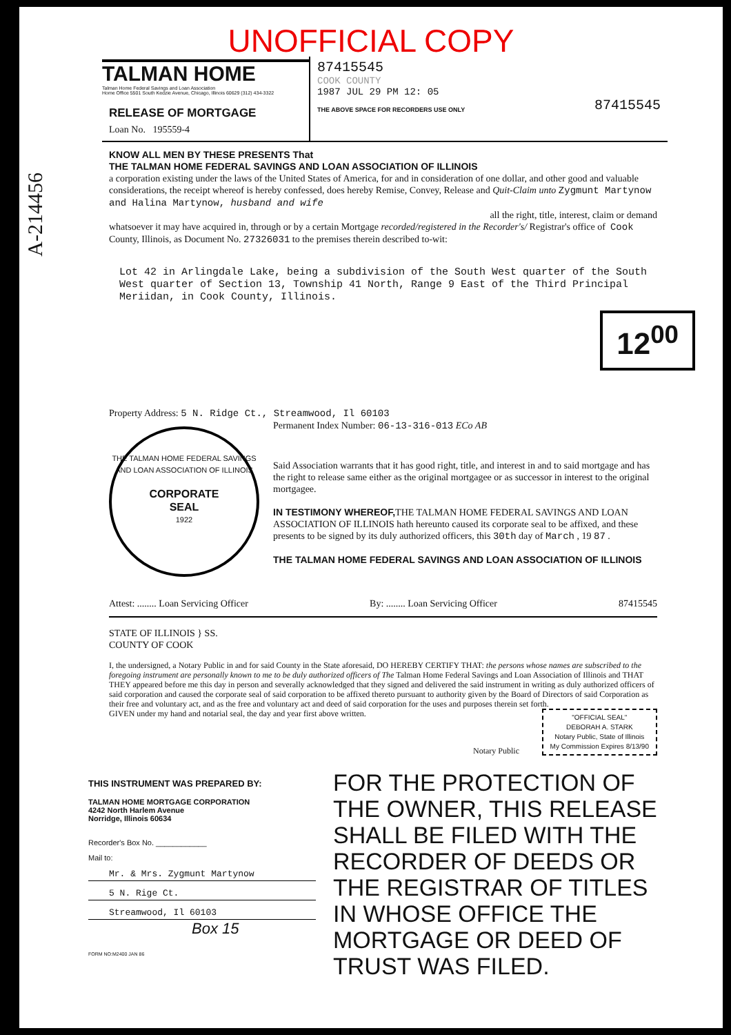UNOFFICIAL COPY
A-214456
TALMAN HOME
Talman Home Federal Savings and Loan Association
Home Office 5501 South Kedzie Avenue, Chicago, Illinois 60629 (312) 434-3322
RELEASE OF MORTGAGE
Loan No. 195559-4
87415545
COOK COUNTY
1987 JUL 29 PM 12: 05
THE ABOVE SPACE FOR RECORDERS USE ONLY 87415545
KNOW ALL MEN BY THESE PRESENTS That
THE TALMAN HOME FEDERAL SAVINGS AND LOAN ASSOCIATION OF ILLINOIS
a corporation existing under the laws of the United States of America, for and in consideration of one dollar, and other good and valuable considerations, the receipt whereof is hereby confessed, does hereby Remise, Convey, Release and Quit-Claim unto Zygmunt Martynow and Halina Martynow, husband and wife
all the right, title, interest, claim or demand
whatsoever it may have acquired in, through or by a certain Mortgage recorded/registered in the Recorder's/ Registrar's office of Cook County, Illinois, as Document No. 27326031 to the premises therein described to-wit:
Lot 42 in Arlingdale Lake, being a subdivision of the South West quarter of the South West quarter of Section 13, Township 41 North, Range 9 East of the Third Principal Meriidan, in Cook County, Illinois.
Property Address: 5 N. Ridge Ct., Streamwood, Il 60103
Permanent Index Number: 06-13-316-013 ECo AB
THE TALMAN HOME FEDERAL SAVINGS AND LOAN ASSOCIATION OF ILLINOIS
CORPORATE
SEAL
1922
Said Association warrants that it has good right, title, and interest in and to said mortgage and has the right to release same either as the original mortgagee or as successor in interest to the original mortgagee.
IN TESTIMONY WHEREOF, THE TALMAN HOME FEDERAL SAVINGS AND LOAN ASSOCIATION OF ILLINOIS hath hereunto caused its corporate seal to be affixed, and these presents to be signed by its duly authorized officers, this 30th day of March , 19 87 .
THE TALMAN HOME FEDERAL SAVINGS AND LOAN ASSOCIATION OF ILLINOIS
Attest: ........ Loan Servicing Officer By: ........ Loan Servicing Officer 87415545
STATE OF ILLINOIS } SS.
COUNTY OF COOK
I, the undersigned, a Notary Public in and for said County in the State aforesaid, DO HEREBY CERTIFY THAT: the persons whose names are subscribed to the foregoing instrument are personally known to me to be duly authorized officers of The Talman Home Federal Savings and Loan Association of Illinois and THAT THEY appeared before me this day in person and severally acknowledged that they signed and delivered the said instrument in writing as duly authorized officers of said corporation and caused the corporate seal of said corporation to be affixed thereto pursuant to authority given by the Board of Directors of said Corporation as their free and voluntary act, and as the free and voluntary act and deed of said corporation for the uses and purposes therein set forth.
GIVEN under my hand and notarial seal, the day and year first above written.
"OFFICIAL SEAL"
DEBORAH A. STARK
Notary Public, State of Illinois
My Commission Expires 8/13/90
Notary Public
THIS INSTRUMENT WAS PREPARED BY:
TALMAN HOME MORTGAGE CORPORATION
4242 North Harlem Avenue
Norridge, Illinois 60634
Recorder's Box No. ____________
Mail to:
Mr. & Mrs. Zygmunt Martynow
5 N. Rige Ct.
Streamwood, Il 60103
Box 15
FORM NO:M2400 JAN 86
FOR THE PROTECTION OF THE OWNER, THIS RELEASE SHALL BE FILED WITH THE RECORDER OF DEEDS OR THE REGISTRAR OF TITLES IN WHOSE OFFICE THE MORTGAGE OR DEED OF TRUST WAS FILED.
12<sup>00</sup>